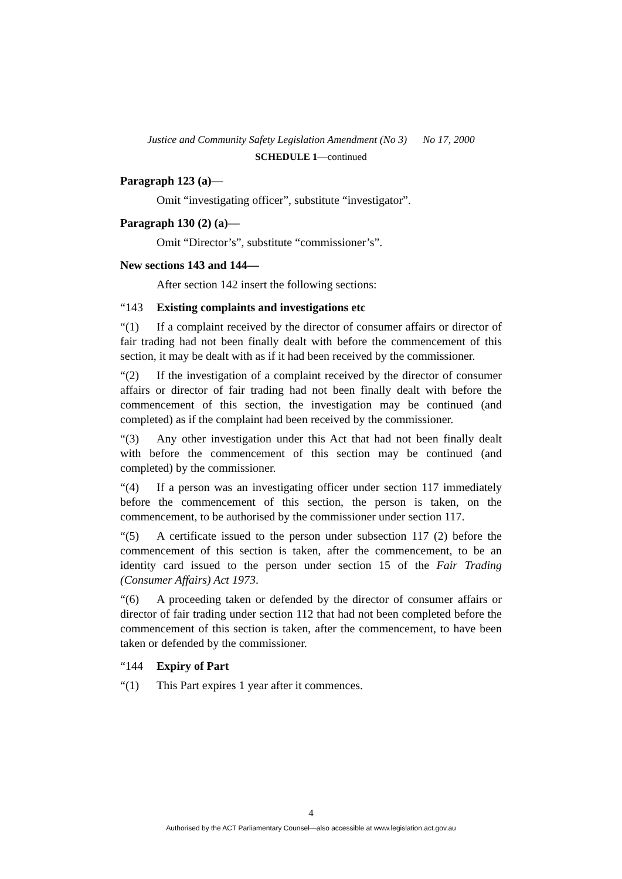Justice and Community Safety Legislation Amendment (No 3) No 17, 2000
SCHEDULE 1—continued
Paragraph 123 (a)—
Omit “investigating officer”, substitute “investigator”.
Paragraph 130 (2) (a)—
Omit “Director’s”, substitute “commissioner’s”.
New sections 143 and 144—
After section 142 insert the following sections:
“143 Existing complaints and investigations etc
“(1) If a complaint received by the director of consumer affairs or director of fair trading had not been finally dealt with before the commencement of this section, it may be dealt with as if it had been received by the commissioner.
“(2) If the investigation of a complaint received by the director of consumer affairs or director of fair trading had not been finally dealt with before the commencement of this section, the investigation may be continued (and completed) as if the complaint had been received by the commissioner.
“(3) Any other investigation under this Act that had not been finally dealt with before the commencement of this section may be continued (and completed) by the commissioner.
“(4) If a person was an investigating officer under section 117 immediately before the commencement of this section, the person is taken, on the commencement, to be authorised by the commissioner under section 117.
“(5) A certificate issued to the person under subsection 117 (2) before the commencement of this section is taken, after the commencement, to be an identity card issued to the person under section 15 of the Fair Trading (Consumer Affairs) Act 1973.
“(6) A proceeding taken or defended by the director of consumer affairs or director of fair trading under section 112 that had not been completed before the commencement of this section is taken, after the commencement, to have been taken or defended by the commissioner.
“144 Expiry of Part
“(1) This Part expires 1 year after it commences.
4
Authorised by the ACT Parliamentary Counsel—also accessible at www.legislation.act.gov.au